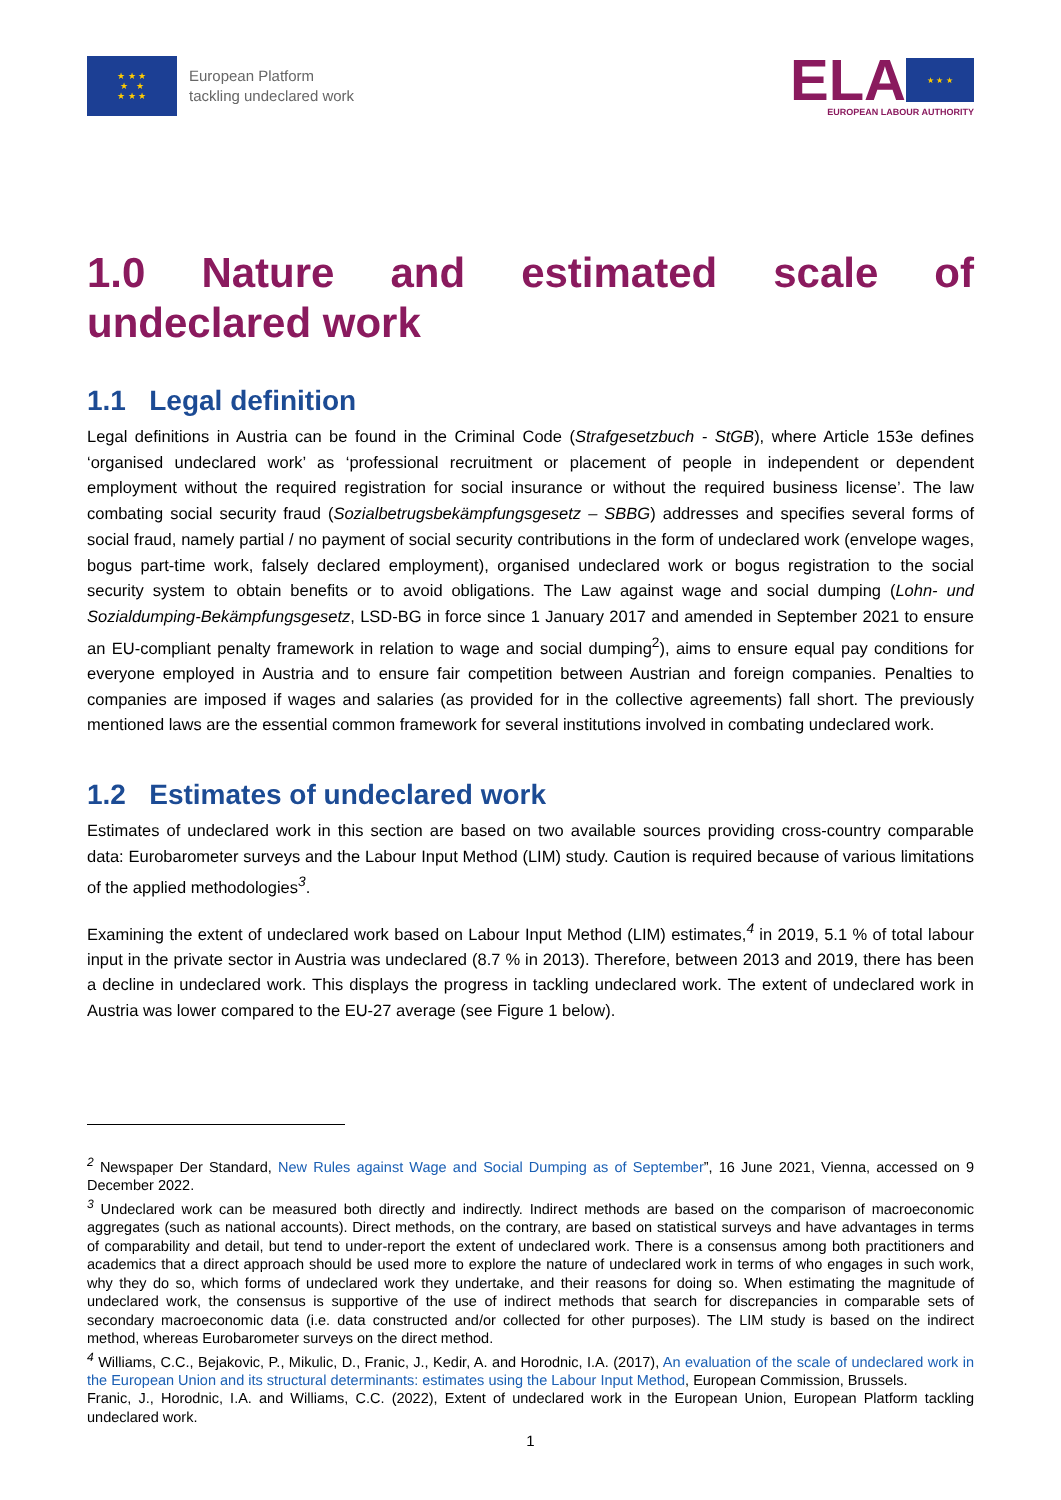★ ★ ★
★ ★
★ ★ ★
European Platform
tackling undeclared work
ELA
★ ★ ★
EUROPEAN LABOUR AUTHORITY
1.0 Nature and estimated scale of undeclared work
1.1 Legal definition
Legal definitions in Austria can be found in the Criminal Code (Strafgesetzbuch - StGB), where Article 153e defines ‘organised undeclared work’ as ‘professional recruitment or placement of people in independent or dependent employment without the required registration for social insurance or without the required business license’. The law combating social security fraud (Sozialbetrugsbekämpfungsgesetz – SBBG) addresses and specifies several forms of social fraud, namely partial / no payment of social security contributions in the form of undeclared work (envelope wages, bogus part-time work, falsely declared employment), organised undeclared work or bogus registration to the social security system to obtain benefits or to avoid obligations. The Law against wage and social dumping (Lohn- und Sozialdumping-Bekämpfungsgesetz, LSD-BG in force since 1 January 2017 and amended in September 2021 to ensure an EU-compliant penalty framework in relation to wage and social dumping<sup>2</sup>), aims to ensure equal pay conditions for everyone employed in Austria and to ensure fair competition between Austrian and foreign companies. Penalties to companies are imposed if wages and salaries (as provided for in the collective agreements) fall short. The previously mentioned laws are the essential common framework for several institutions involved in combating undeclared work.
1.2 Estimates of undeclared work
Estimates of undeclared work in this section are based on two available sources providing cross-country comparable data: Eurobarometer surveys and the Labour Input Method (LIM) study. Caution is required because of various limitations of the applied methodologies<sup>3</sup>.
Examining the extent of undeclared work based on Labour Input Method (LIM) estimates,<sup>4</sup> in 2019, 5.1 % of total labour input in the private sector in Austria was undeclared (8.7 % in 2013). Therefore, between 2013 and 2019, there has been a decline in undeclared work. This displays the progress in tackling undeclared work. The extent of undeclared work in Austria was lower compared to the EU-27 average (see Figure 1 below).
<sup>2</sup> Newspaper Der Standard, New Rules against Wage and Social Dumping as of September”, 16 June 2021, Vienna, accessed on 9 December 2022.
<sup>3</sup> Undeclared work can be measured both directly and indirectly. Indirect methods are based on the comparison of macroeconomic aggregates (such as national accounts). Direct methods, on the contrary, are based on statistical surveys and have advantages in terms of comparability and detail, but tend to under-report the extent of undeclared work. There is a consensus among both practitioners and academics that a direct approach should be used more to explore the nature of undeclared work in terms of who engages in such work, why they do so, which forms of undeclared work they undertake, and their reasons for doing so. When estimating the magnitude of undeclared work, the consensus is supportive of the use of indirect methods that search for discrepancies in comparable sets of secondary macroeconomic data (i.e. data constructed and/or collected for other purposes). The LIM study is based on the indirect method, whereas Eurobarometer surveys on the direct method.
<sup>4</sup> Williams, C.C., Bejakovic, P., Mikulic, D., Franic, J., Kedir, A. and Horodnic, I.A. (2017), An evaluation of the scale of undeclared work in the European Union and its structural determinants: estimates using the Labour Input Method, European Commission, Brussels.
Franic, J., Horodnic, I.A. and Williams, C.C. (2022), Extent of undeclared work in the European Union, European Platform tackling undeclared work.
1